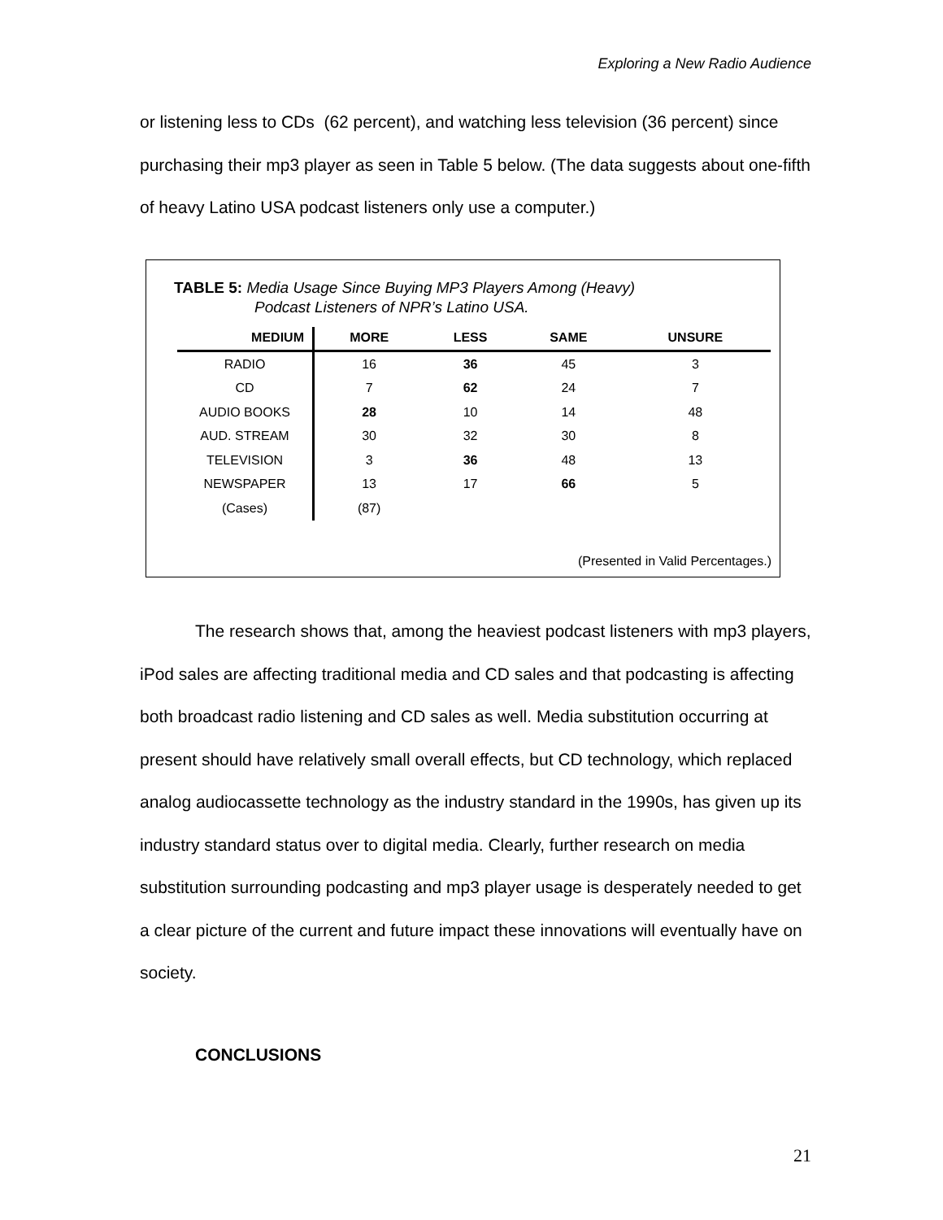Exploring a New Radio Audience
or listening less to CDs (62 percent), and watching less television (36 percent) since purchasing their mp3 player as seen in Table 5 below. (The data suggests about one-fifth of heavy Latino USA podcast listeners only use a computer.)
TABLE 5: Media Usage Since Buying MP3 Players Among (Heavy)
Podcast Listeners of NPR’s Latino USA.
| MEDIUM | MORE | LESS | SAME | UNSURE |
| --- | --- | --- | --- | --- |
| RADIO | 16 | 36 | 45 | 3 |
| CD | 7 | 62 | 24 | 7 |
| AUDIO BOOKS | 28 | 10 | 14 | 48 |
| AUD. STREAM | 30 | 32 | 30 | 8 |
| TELEVISION | 3 | 36 | 48 | 13 |
| NEWSPAPER | 13 | 17 | 66 | 5 |
| (Cases) | (87) | | | |
(Presented in Valid Percentages.)
The research shows that, among the heaviest podcast listeners with mp3 players, iPod sales are affecting traditional media and CD sales and that podcasting is affecting both broadcast radio listening and CD sales as well. Media substitution occurring at present should have relatively small overall effects, but CD technology, which replaced analog audiocassette technology as the industry standard in the 1990s, has given up its industry standard status over to digital media. Clearly, further research on media substitution surrounding podcasting and mp3 player usage is desperately needed to get a clear picture of the current and future impact these innovations will eventually have on society.
CONCLUSIONS
21